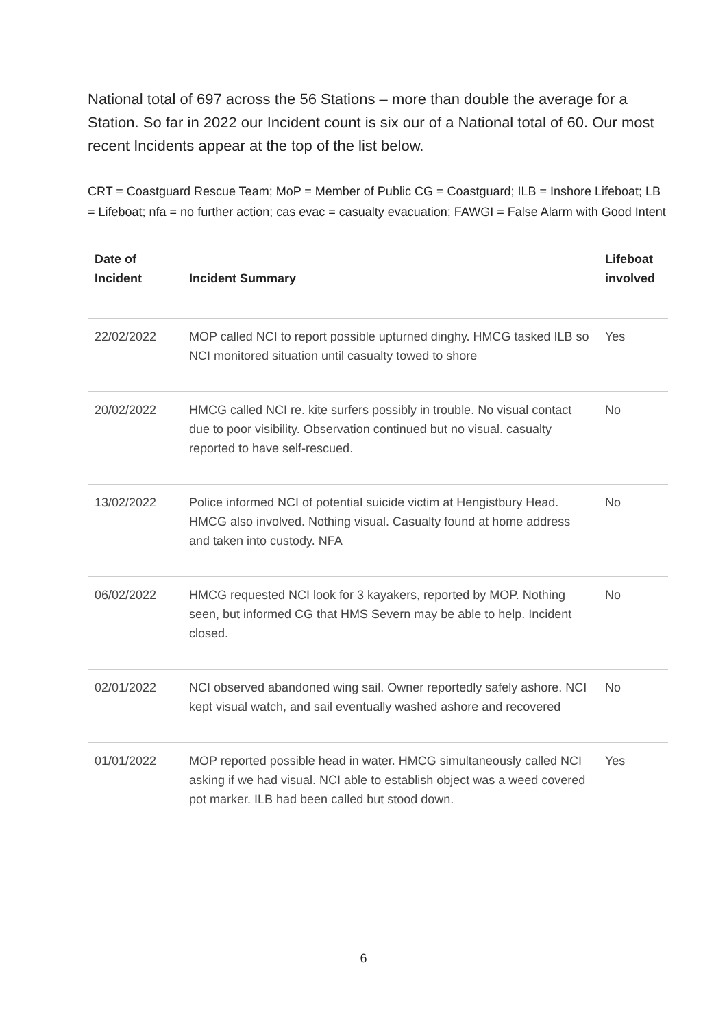National total of 697 across the 56 Stations – more than double the average for a Station. So far in 2022 our Incident count is six our of a National total of 60. Our most recent Incidents appear at the top of the list below.
CRT = Coastguard Rescue Team; MoP = Member of Public CG = Coastguard; ILB = Inshore Lifeboat; LB = Lifeboat; nfa = no further action; cas evac = casualty evacuation; FAWGI = False Alarm with Good Intent
| Date of Incident | Incident Summary | Lifeboat involved |
| --- | --- | --- |
| 22/02/2022 | MOP called NCI to report possible upturned dinghy. HMCG tasked ILB so NCI monitored situation until casualty towed to shore | Yes |
| 20/02/2022 | HMCG called NCI re. kite surfers possibly in trouble. No visual contact due to poor visibility. Observation continued but no visual. casualty reported to have self-rescued. | No |
| 13/02/2022 | Police informed NCI of potential suicide victim at Hengistbury Head. HMCG also involved. Nothing visual. Casualty found at home address and taken into custody. NFA | No |
| 06/02/2022 | HMCG requested NCI look for 3 kayakers, reported by MOP. Nothing seen, but informed CG that HMS Severn may be able to help. Incident closed. | No |
| 02/01/2022 | NCI observed abandoned wing sail. Owner reportedly safely ashore. NCI kept visual watch, and sail eventually washed ashore and recovered | No |
| 01/01/2022 | MOP reported possible head in water. HMCG simultaneously called NCI asking if we had visual. NCI able to establish object was a weed covered pot marker. ILB had been called but stood down. | Yes |
6